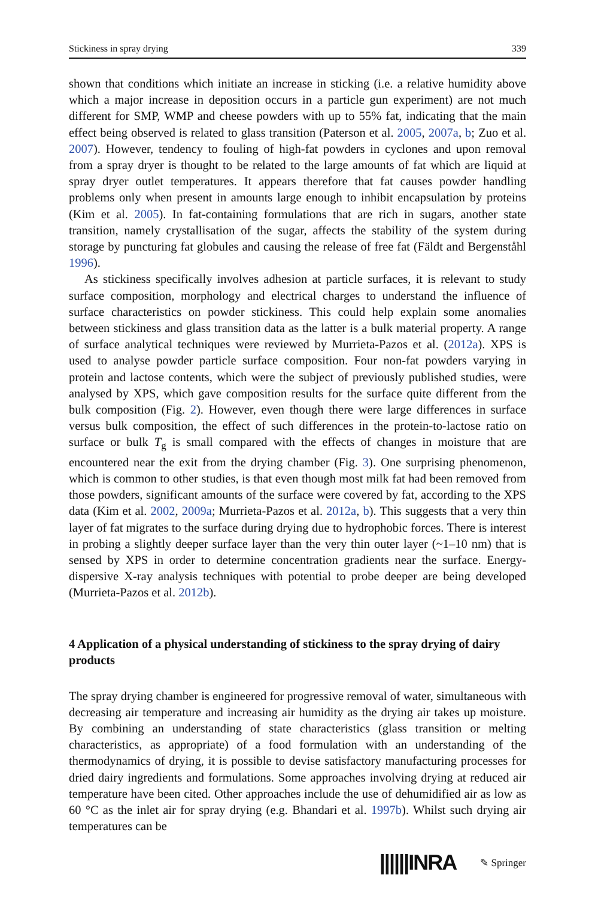Stickiness in spray drying 339
shown that conditions which initiate an increase in sticking (i.e. a relative humidity above which a major increase in deposition occurs in a particle gun experiment) are not much different for SMP, WMP and cheese powders with up to 55% fat, indicating that the main effect being observed is related to glass transition (Paterson et al. 2005, 2007a, b; Zuo et al. 2007). However, tendency to fouling of high-fat powders in cyclones and upon removal from a spray dryer is thought to be related to the large amounts of fat which are liquid at spray dryer outlet temperatures. It appears therefore that fat causes powder handling problems only when present in amounts large enough to inhibit encapsulation by proteins (Kim et al. 2005). In fat-containing formulations that are rich in sugars, another state transition, namely crystallisation of the sugar, affects the stability of the system during storage by puncturing fat globules and causing the release of free fat (Fäldt and Bergenståhl 1996).
As stickiness specifically involves adhesion at particle surfaces, it is relevant to study surface composition, morphology and electrical charges to understand the influence of surface characteristics on powder stickiness. This could help explain some anomalies between stickiness and glass transition data as the latter is a bulk material property. A range of surface analytical techniques were reviewed by Murrieta-Pazos et al. (2012a). XPS is used to analyse powder particle surface composition. Four non-fat powders varying in protein and lactose contents, which were the subject of previously published studies, were analysed by XPS, which gave composition results for the surface quite different from the bulk composition (Fig. 2). However, even though there were large differences in surface versus bulk composition, the effect of such differences in the protein-to-lactose ratio on surface or bulk T<sub>g</sub> is small compared with the effects of changes in moisture that are encountered near the exit from the drying chamber (Fig. 3). One surprising phenomenon, which is common to other studies, is that even though most milk fat had been removed from those powders, significant amounts of the surface were covered by fat, according to the XPS data (Kim et al. 2002, 2009a; Murrieta-Pazos et al. 2012a, b). This suggests that a very thin layer of fat migrates to the surface during drying due to hydrophobic forces. There is interest in probing a slightly deeper surface layer than the very thin outer layer (~1–10 nm) that is sensed by XPS in order to determine concentration gradients near the surface. Energy-dispersive X-ray analysis techniques with potential to probe deeper are being developed (Murrieta-Pazos et al. 2012b).
4 Application of a physical understanding of stickiness to the spray drying of dairy products
The spray drying chamber is engineered for progressive removal of water, simultaneous with decreasing air temperature and increasing air humidity as the drying air takes up moisture. By combining an understanding of state characteristics (glass transition or melting characteristics, as appropriate) of a food formulation with an understanding of the thermodynamics of drying, it is possible to devise satisfactory manufacturing processes for dried dairy ingredients and formulations. Some approaches involving drying at reduced air temperature have been cited. Other approaches include the use of dehumidified air as low as 60 °C as the inlet air for spray drying (e.g. Bhandari et al. 1997b). Whilst such drying air temperatures can be
||||||INRA ✎ Springer